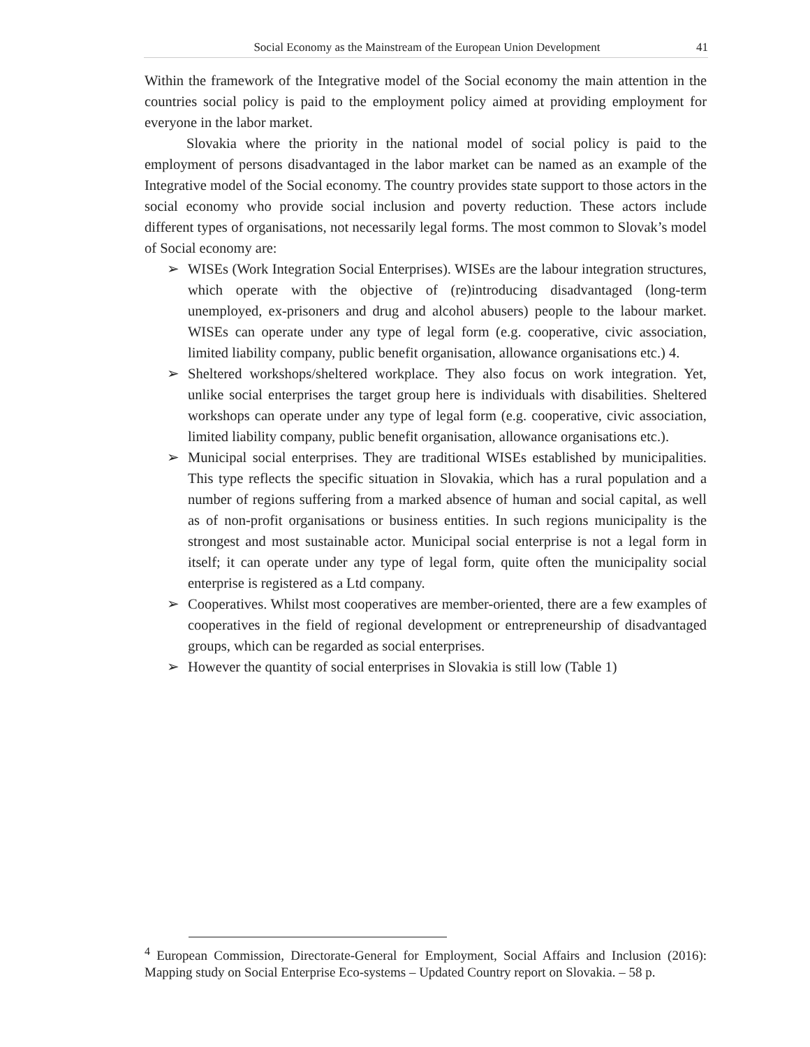Social Economy as the Mainstream of the European Union Development 41
Within the framework of the Integrative model of the Social economy the main attention in the countries social policy is paid to the employment policy aimed at providing employment for everyone in the labor market.
Slovakia where the priority in the national model of social policy is paid to the employment of persons disadvantaged in the labor market can be named as an example of the Integrative model of the Social economy. The country provides state support to those actors in the social economy who provide social inclusion and poverty reduction. These actors include different types of organisations, not necessarily legal forms. The most common to Slovak’s model of Social economy are:
➢ WISEs (Work Integration Social Enterprises). WISEs are the labour integration structures, which operate with the objective of (re)introducing disadvantaged (long-term unemployed, ex-prisoners and drug and alcohol abusers) people to the labour market. WISEs can operate under any type of legal form (e.g. cooperative, civic association, limited liability company, public benefit organisation, allowance organisations etc.) 4.
➢ Sheltered workshops/sheltered workplace. They also focus on work integration. Yet, unlike social enterprises the target group here is individuals with disabilities. Sheltered workshops can operate under any type of legal form (e.g. cooperative, civic association, limited liability company, public benefit organisation, allowance organisations etc.).
➢ Municipal social enterprises. They are traditional WISEs established by municipalities. This type reflects the specific situation in Slovakia, which has a rural population and a number of regions suffering from a marked absence of human and social capital, as well as of non-profit organisations or business entities. In such regions municipality is the strongest and most sustainable actor. Municipal social enterprise is not a legal form in itself; it can operate under any type of legal form, quite often the municipality social enterprise is registered as a Ltd company.
➢ Cooperatives. Whilst most cooperatives are member-oriented, there are a few examples of cooperatives in the field of regional development or entrepreneurship of disadvantaged groups, which can be regarded as social enterprises.
➢ However the quantity of social enterprises in Slovakia is still low (Table 1)
<sup>4</sup> European Commission, Directorate-General for Employment, Social Affairs and Inclusion (2016): Mapping study on Social Enterprise Eco-systems – Updated Country report on Slovakia. – 58 p.